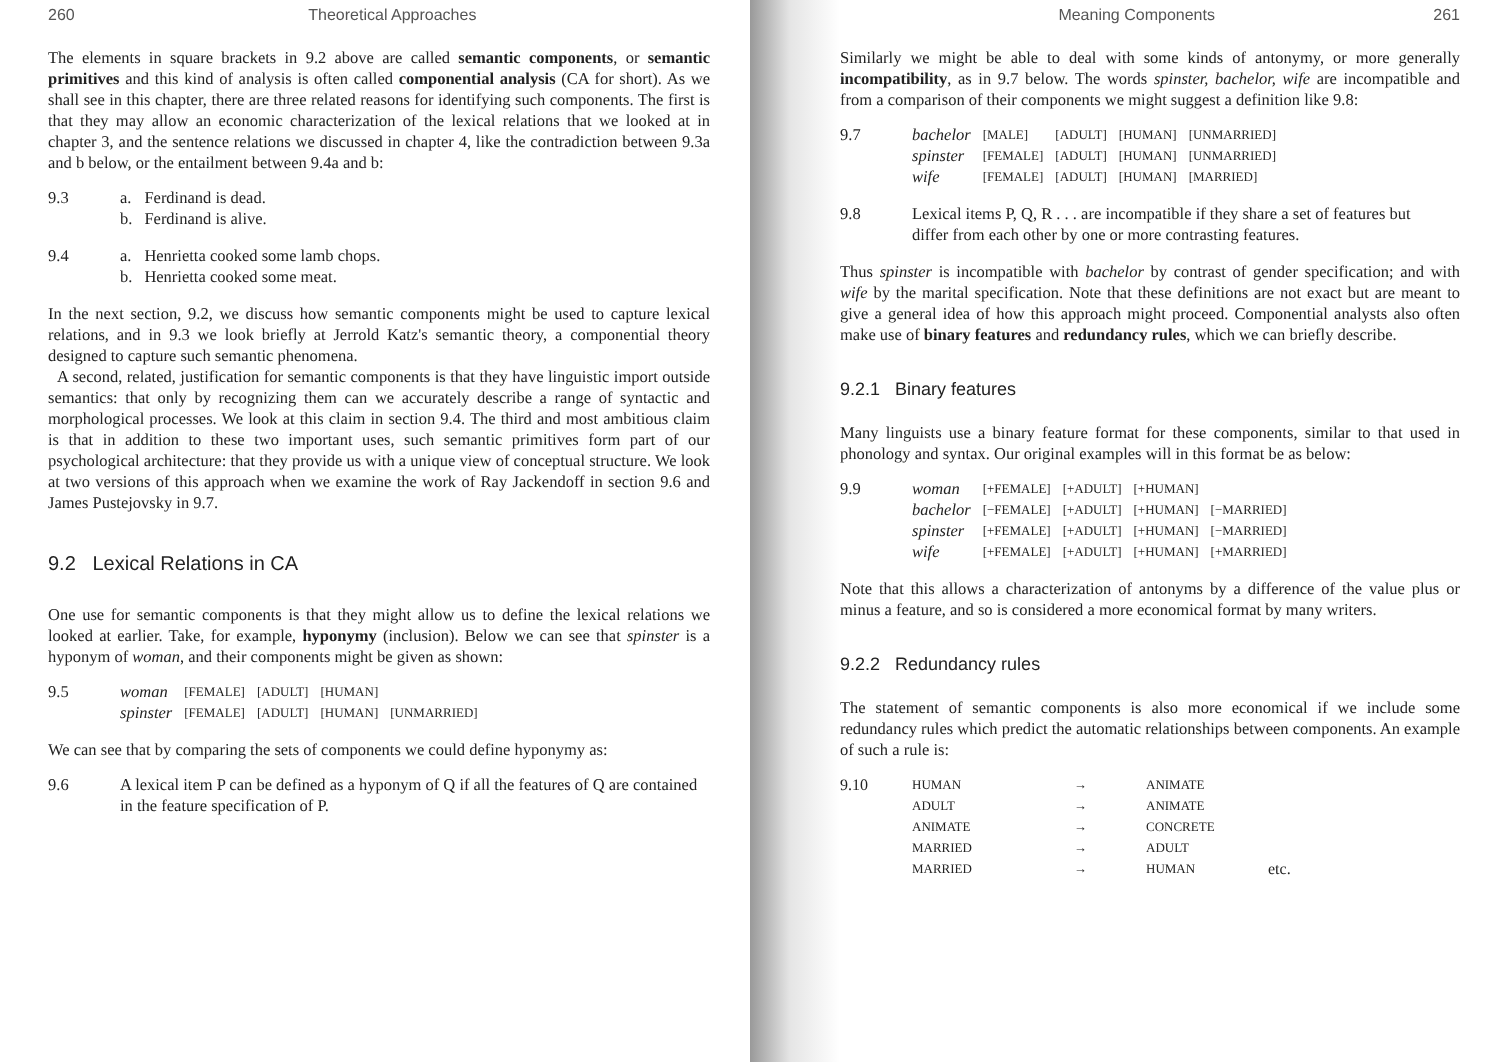260 Theoretical Approaches
The elements in square brackets in 9.2 above are called semantic components, or semantic primitives and this kind of analysis is often called componential analysis (CA for short). As we shall see in this chapter, there are three related reasons for identifying such components. The first is that they may allow an economic characterization of the lexical relations that we looked at in chapter 3, and the sentence relations we discussed in chapter 4, like the contradiction between 9.3a and b below, or the entailment between 9.4a and b:
| 9.3 | a. | Ferdinand is dead. |
| | b. | Ferdinand is alive. |
| 9.4 | a. | Henrietta cooked some lamb chops. |
| | b. | Henrietta cooked some meat. |
In the next section, 9.2, we discuss how semantic components might be used to capture lexical relations, and in 9.3 we look briefly at Jerrold Katz's semantic theory, a componential theory designed to capture such semantic phenomena.
A second, related, justification for semantic components is that they have linguistic import outside semantics: that only by recognizing them can we accurately describe a range of syntactic and morphological processes. We look at this claim in section 9.4. The third and most ambitious claim is that in addition to these two important uses, such semantic primitives form part of our psychological architecture: that they provide us with a unique view of conceptual structure. We look at two versions of this approach when we examine the work of Ray Jackendoff in section 9.6 and James Pustejovsky in 9.7.
9.2 Lexical Relations in CA
One use for semantic components is that they might allow us to define the lexical relations we looked at earlier. Take, for example, hyponymy (inclusion). Below we can see that spinster is a hyponym of woman, and their components might be given as shown:
| 9.5 | woman | [FEMALE] | [ADULT] | [HUMAN] | |
| | spinster | [FEMALE] | [ADULT] | [HUMAN] | [UNMARRIED] |
We can see that by comparing the sets of components we could define hyponymy as:
| 9.6 | A lexical item P can be defined as a hyponym of Q if all the features of Q are contained in the feature specification of P. |
Meaning Components 261
Similarly we might be able to deal with some kinds of antonymy, or more generally incompatibility, as in 9.7 below. The words spinster, bachelor, wife are incompatible and from a comparison of their components we might suggest a definition like 9.8:
| 9.7 | bachelor | [MALE] | [ADULT] | [HUMAN] | [UNMARRIED] |
| | spinster | [FEMALE] | [ADULT] | [HUMAN] | [UNMARRIED] |
| | wife | [FEMALE] | [ADULT] | [HUMAN] | [MARRIED] |
| 9.8 | Lexical items P, Q, R . . . are incompatible if they share a set of features but differ from each other by one or more contrasting features. |
Thus spinster is incompatible with bachelor by contrast of gender specification; and with wife by the marital specification. Note that these definitions are not exact but are meant to give a general idea of how this approach might proceed. Componential analysts also often make use of binary features and redundancy rules, which we can briefly describe.
9.2.1 Binary features
Many linguists use a binary feature format for these components, similar to that used in phonology and syntax. Our original examples will in this format be as below:
| 9.9 | woman | [+FEMALE] | [+ADULT] | [+HUMAN] | |
| | bachelor | [−FEMALE] | [+ADULT] | [+HUMAN] | [−MARRIED] |
| | spinster | [+FEMALE] | [+ADULT] | [+HUMAN] | [−MARRIED] |
| | wife | [+FEMALE] | [+ADULT] | [+HUMAN] | [+MARRIED] |
Note that this allows a characterization of antonyms by a difference of the value plus or minus a feature, and so is considered a more economical format by many writers.
9.2.2 Redundancy rules
The statement of semantic components is also more economical if we include some redundancy rules which predict the automatic relationships between components. An example of such a rule is:
| 9.10 | HUMAN | → | ANIMATE | |
| | ADULT | → | ANIMATE | |
| | ANIMATE | → | CONCRETE | |
| | MARRIED | → | ADULT | |
| | MARRIED | → | HUMAN | etc. |